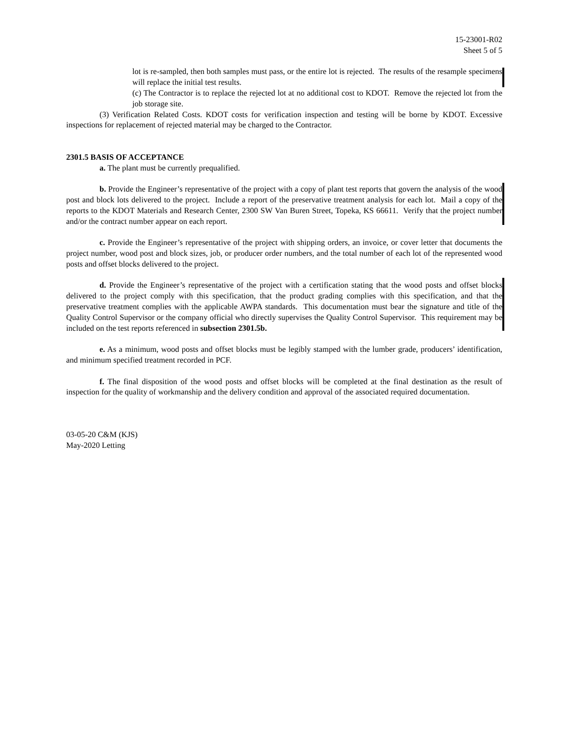15-23001-R02
Sheet 5 of 5
lot is re-sampled, then both samples must pass, or the entire lot is rejected. The results of the resample specimens will replace the initial test results.
(c) The Contractor is to replace the rejected lot at no additional cost to KDOT. Remove the rejected lot from the job storage site.
(3) Verification Related Costs. KDOT costs for verification inspection and testing will be borne by KDOT. Excessive inspections for replacement of rejected material may be charged to the Contractor.
2301.5 BASIS OF ACCEPTANCE
a. The plant must be currently prequalified.
b. Provide the Engineer’s representative of the project with a copy of plant test reports that govern the analysis of the wood post and block lots delivered to the project. Include a report of the preservative treatment analysis for each lot. Mail a copy of the reports to the KDOT Materials and Research Center, 2300 SW Van Buren Street, Topeka, KS 66611. Verify that the project number and/or the contract number appear on each report.
c. Provide the Engineer’s representative of the project with shipping orders, an invoice, or cover letter that documents the project number, wood post and block sizes, job, or producer order numbers, and the total number of each lot of the represented wood posts and offset blocks delivered to the project.
d. Provide the Engineer’s representative of the project with a certification stating that the wood posts and offset blocks delivered to the project comply with this specification, that the product grading complies with this specification, and that the preservative treatment complies with the applicable AWPA standards. This documentation must bear the signature and title of the Quality Control Supervisor or the company official who directly supervises the Quality Control Supervisor. This requirement may be included on the test reports referenced in subsection 2301.5b.
e. As a minimum, wood posts and offset blocks must be legibly stamped with the lumber grade, producers’ identification, and minimum specified treatment recorded in PCF.
f. The final disposition of the wood posts and offset blocks will be completed at the final destination as the result of inspection for the quality of workmanship and the delivery condition and approval of the associated required documentation.
03-05-20 C&M (KJS)
May-2020 Letting